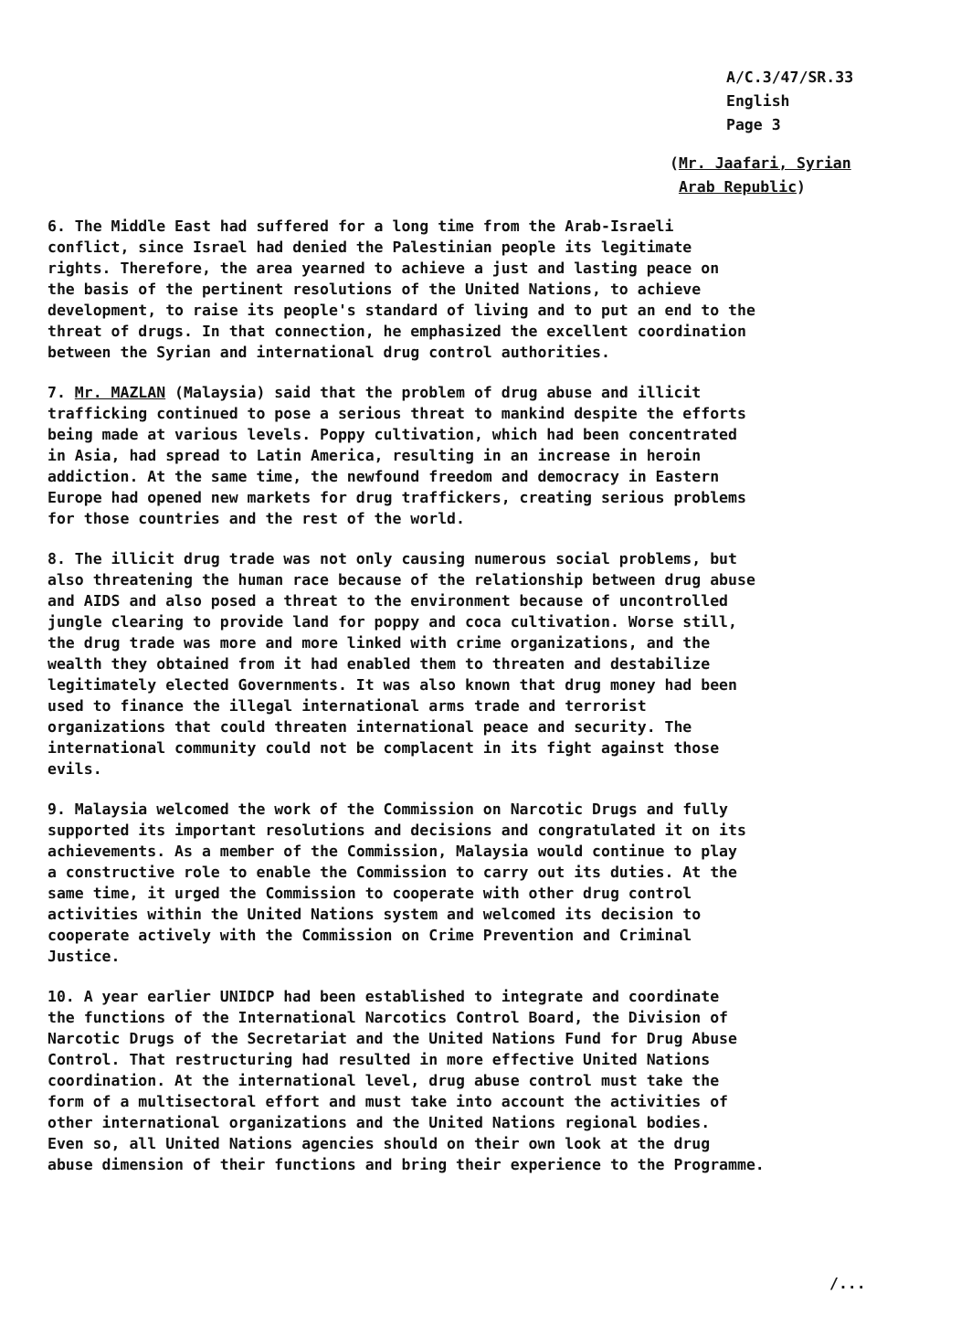A/C.3/47/SR.33
English
Page 3
(Mr. Jaafari, Syrian
Arab Republic)
6. The Middle East had suffered for a long time from the Arab-Israeli conflict, since Israel had denied the Palestinian people its legitimate rights. Therefore, the area yearned to achieve a just and lasting peace on the basis of the pertinent resolutions of the United Nations, to achieve development, to raise its people's standard of living and to put an end to the threat of drugs. In that connection, he emphasized the excellent coordination between the Syrian and international drug control authorities.
7. Mr. MAZLAN (Malaysia) said that the problem of drug abuse and illicit trafficking continued to pose a serious threat to mankind despite the efforts being made at various levels. Poppy cultivation, which had been concentrated in Asia, had spread to Latin America, resulting in an increase in heroin addiction. At the same time, the newfound freedom and democracy in Eastern Europe had opened new markets for drug traffickers, creating serious problems for those countries and the rest of the world.
8. The illicit drug trade was not only causing numerous social problems, but also threatening the human race because of the relationship between drug abuse and AIDS and also posed a threat to the environment because of uncontrolled jungle clearing to provide land for poppy and coca cultivation. Worse still, the drug trade was more and more linked with crime organizations, and the wealth they obtained from it had enabled them to threaten and destabilize legitimately elected Governments. It was also known that drug money had been used to finance the illegal international arms trade and terrorist organizations that could threaten international peace and security. The international community could not be complacent in its fight against those evils.
9. Malaysia welcomed the work of the Commission on Narcotic Drugs and fully supported its important resolutions and decisions and congratulated it on its achievements. As a member of the Commission, Malaysia would continue to play a constructive role to enable the Commission to carry out its duties. At the same time, it urged the Commission to cooperate with other drug control activities within the United Nations system and welcomed its decision to cooperate actively with the Commission on Crime Prevention and Criminal Justice.
10. A year earlier UNIDCP had been established to integrate and coordinate the functions of the International Narcotics Control Board, the Division of Narcotic Drugs of the Secretariat and the United Nations Fund for Drug Abuse Control. That restructuring had resulted in more effective United Nations coordination. At the international level, drug abuse control must take the form of a multisectoral effort and must take into account the activities of other international organizations and the United Nations regional bodies. Even so, all United Nations agencies should on their own look at the drug abuse dimension of their functions and bring their experience to the Programme.
/...